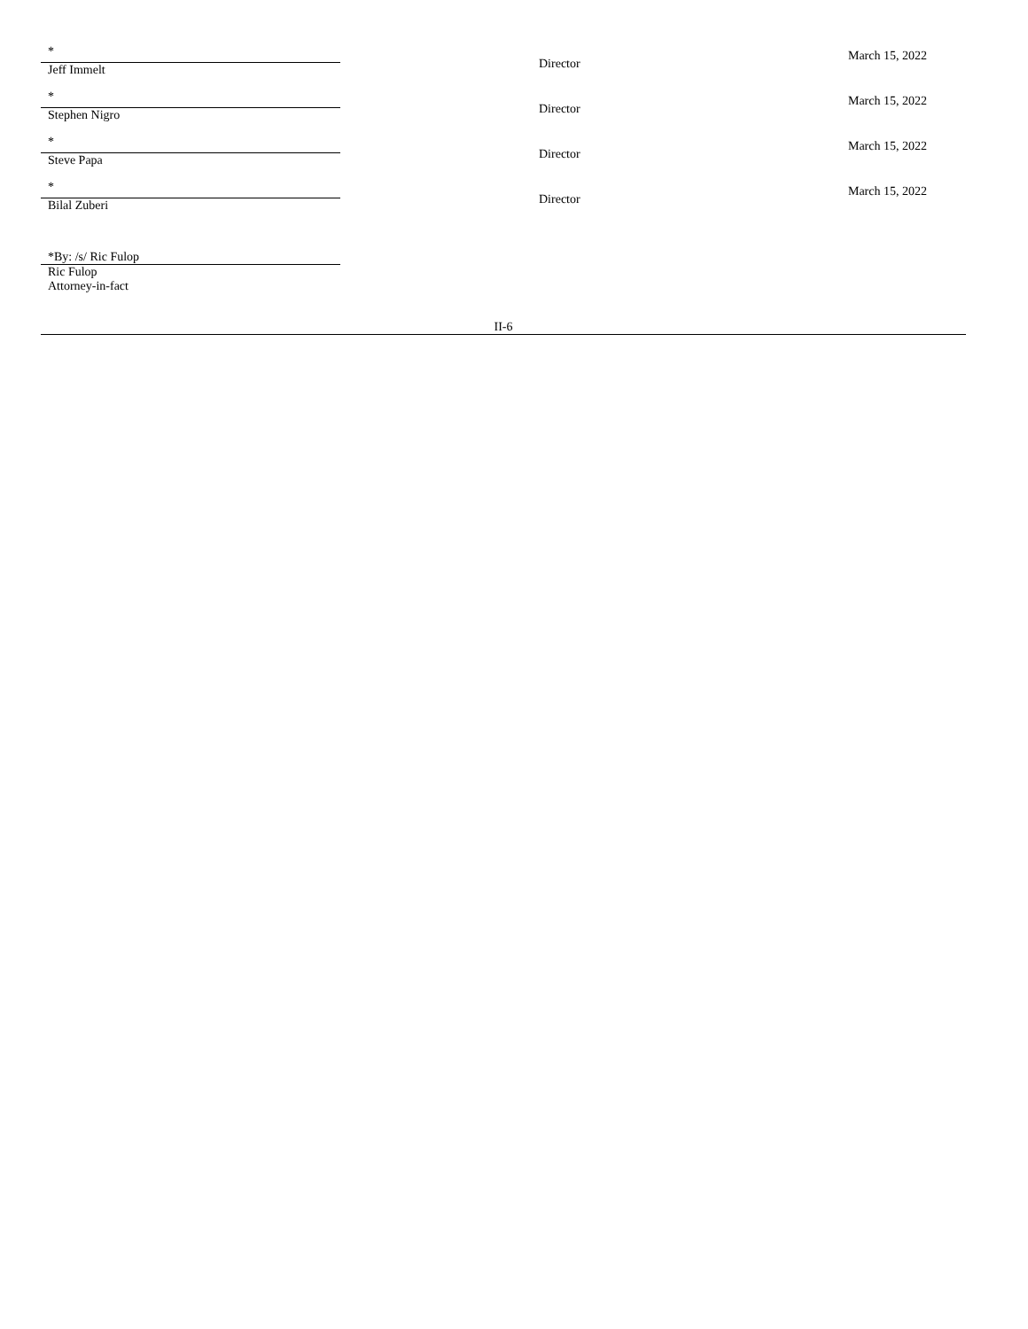| * Jeff Immelt | Director | March 15, 2022 |
| * Stephen Nigro | Director | March 15, 2022 |
| * Steve Papa | Director | March 15, 2022 |
| * Bilal Zuberi | Director | March 15, 2022 |
*By: /s/ Ric Fulop
Ric Fulop
Attorney-in-fact
II-6